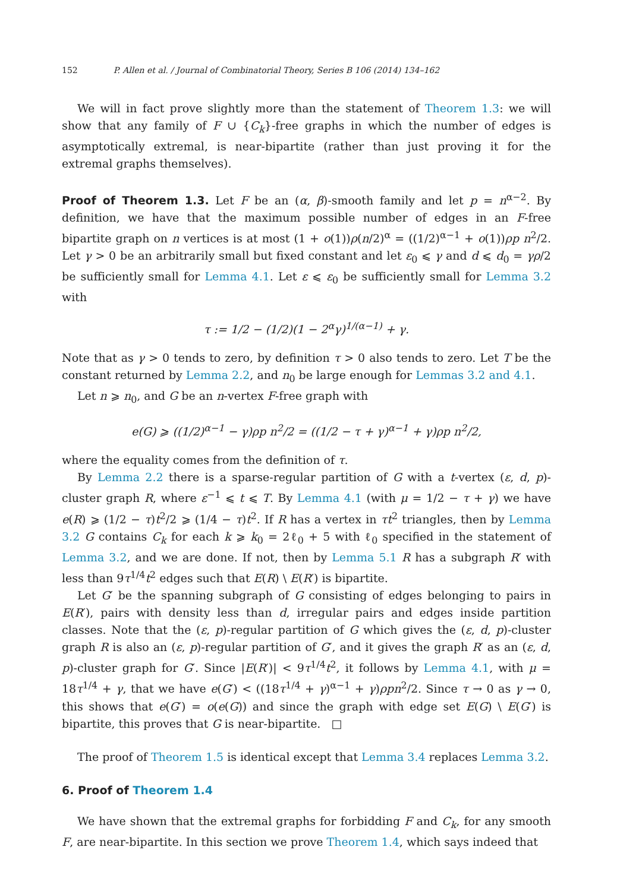152 P. Allen et al. / Journal of Combinatorial Theory, Series B 106 (2014) 134–162
We will in fact prove slightly more than the statement of Theorem 1.3: we will show that any family of F ∪ {C<sub>k</sub>}-free graphs in which the number of edges is asymptotically extremal, is near-bipartite (rather than just proving it for the extremal graphs themselves).
Proof of Theorem 1.3. Let F be an (α, β)-smooth family and let p = n<sup>α−2</sup>. By definition, we have that the maximum possible number of edges in an F-free bipartite graph on n vertices is at most (1 + o(1))ρ(n/2)<sup>α</sup> = ((1/2)<sup>α−1</sup> + o(1))ρp n<sup>2</sup>/2. Let γ > 0 be an arbitrarily small but fixed constant and let ε<sub>0</sub> ⩽ γ and d ⩽ d<sub>0</sub> = γρ/2 be sufficiently small for Lemma 4.1. Let ε ⩽ ε<sub>0</sub> be sufficiently small for Lemma 3.2 with
τ := 1/2 − (1/2)(1 − 2<sup>α</sup>γ)<sup>1/(α−1)</sup> + γ.
Note that as γ > 0 tends to zero, by definition τ > 0 also tends to zero. Let T be the constant returned by Lemma 2.2, and n<sub>0</sub> be large enough for Lemmas 3.2 and 4.1.
Let n ⩾ n<sub>0</sub>, and G be an n-vertex F-free graph with
e(G) ⩾ ((1/2)<sup>α−1</sup> − γ)ρp n<sup>2</sup>/2 = ((1/2 − τ + γ)<sup>α−1</sup> + γ)ρp n<sup>2</sup>/2,
where the equality comes from the definition of τ.
By Lemma 2.2 there is a sparse-regular partition of G with a t-vertex (ε, d, p)-cluster graph R, where ε<sup>−1</sup> ⩽ t ⩽ T. By Lemma 4.1 (with μ = 1/2 − τ + γ) we have e(R) ⩾ (1/2 − τ)t<sup>2</sup>/2 ⩾ (1/4 − τ)t<sup>2</sup>. If R has a vertex in τt<sup>2</sup> triangles, then by Lemma 3.2 G contains C<sub>k</sub> for each k ⩾ k<sub>0</sub> = 2ℓ<sub>0</sub> + 5 with ℓ<sub>0</sub> specified in the statement of Lemma 3.2, and we are done. If not, then by Lemma 5.1 R has a subgraph R′ with less than 9τ<sup>1/4</sup>t<sup>2</sup> edges such that E(R) \ E(R′) is bipartite.
Let G′ be the spanning subgraph of G consisting of edges belonging to pairs in E(R′), pairs with density less than d, irregular pairs and edges inside partition classes. Note that the (ε, p)-regular partition of G which gives the (ε, d, p)-cluster graph R is also an (ε, p)-regular partition of G′, and it gives the graph R′ as an (ε, d, p)-cluster graph for G′. Since |E(R′)| < 9τ<sup>1/4</sup>t<sup>2</sup>, it follows by Lemma 4.1, with μ = 18τ<sup>1/4</sup> + γ, that we have e(G′) < ((18τ<sup>1/4</sup> + γ)<sup>α−1</sup> + γ)ρpn<sup>2</sup>/2. Since τ → 0 as γ → 0, this shows that e(G′) = o(e(G)) and since the graph with edge set E(G) \ E(G′) is bipartite, this proves that G is near-bipartite. □
The proof of Theorem 1.5 is identical except that Lemma 3.4 replaces Lemma 3.2.
6. Proof of Theorem 1.4
We have shown that the extremal graphs for forbidding F and C<sub>k</sub>, for any smooth F, are near-bipartite. In this section we prove Theorem 1.4, which says indeed that